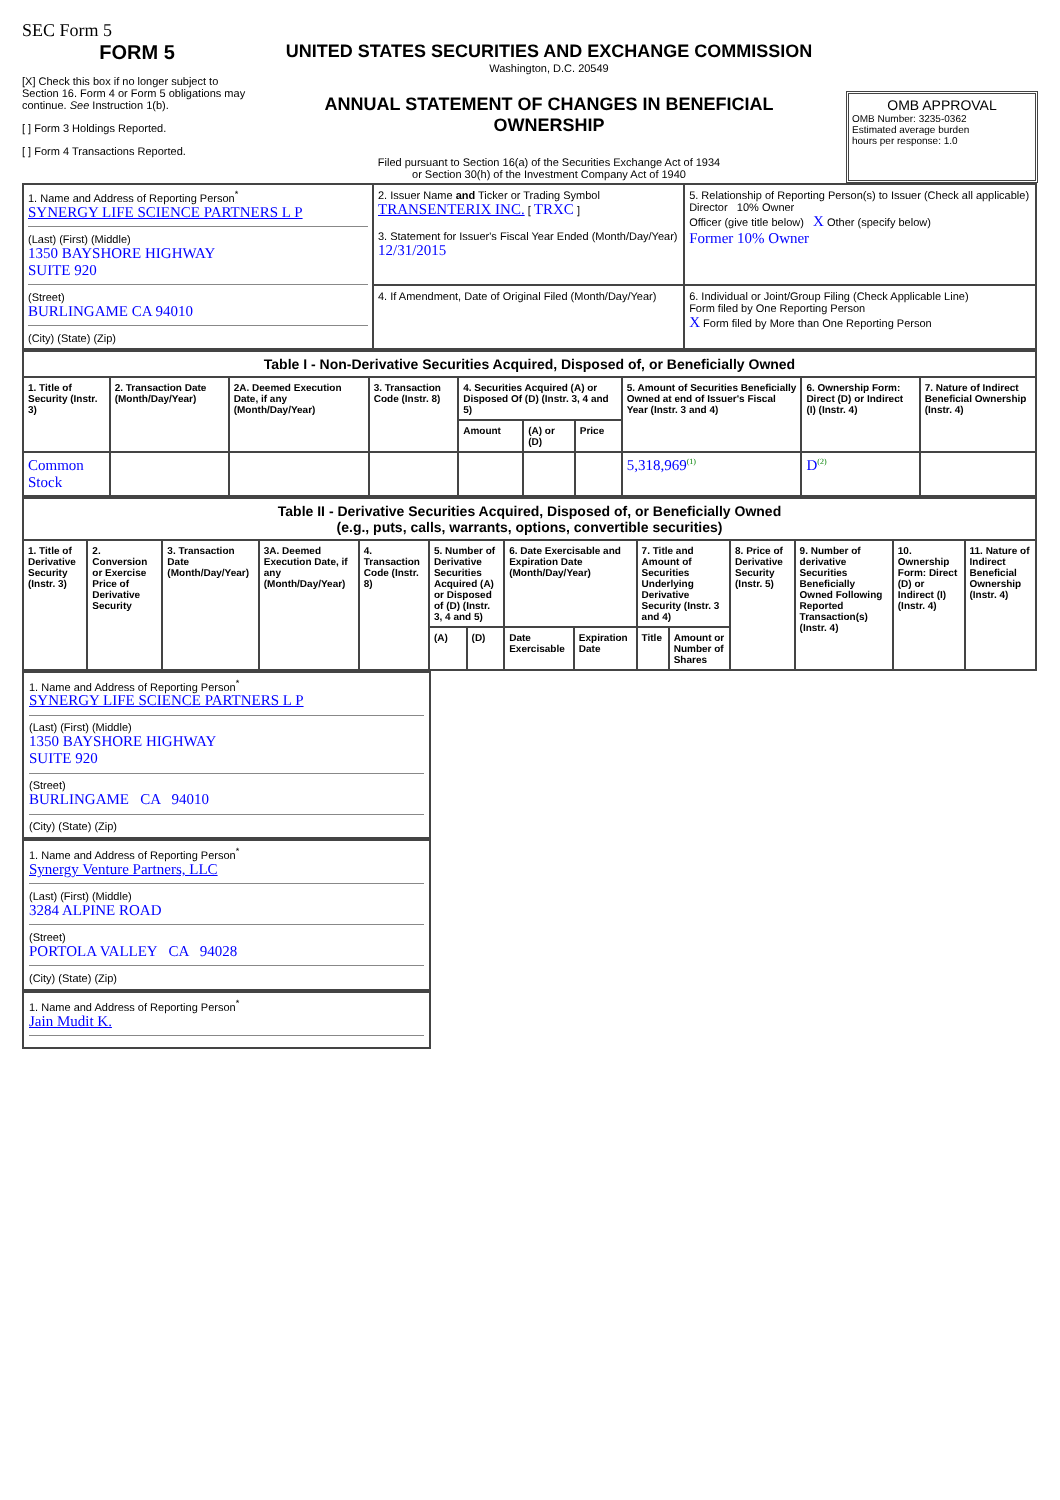SEC Form 5
FORM 5
[X] Check this box if no longer subject to Section 16. Form 4 or Form 5 obligations may continue. See Instruction 1(b).
[ ] Form 3 Holdings Reported.
[ ] Form 4 Transactions Reported.
UNITED STATES SECURITIES AND EXCHANGE COMMISSION
Washington, D.C. 20549
ANNUAL STATEMENT OF CHANGES IN BENEFICIAL OWNERSHIP
Filed pursuant to Section 16(a) of the Securities Exchange Act of 1934
or Section 30(h) of the Investment Company Act of 1940
OMB APPROVAL
OMB Number: 3235-0362
Estimated average burden
hours per response: 1.0
| 1. Name and Address of Reporting Person<sup>*</sup> SYNERGY LIFE SCIENCE PARTNERS L P (Last) (First) (Middle) 1350 BAYSHORE HIGHWAY SUITE 920 (Street) BURLINGAME CA 94010 (City) (State) (Zip) | 2. Issuer Name and Ticker or Trading Symbol TRANSENTERIX INC. [ TRXC ] 3. Statement for Issuer's Fiscal Year Ended (Month/Day/Year) 12/31/2015 | 5. Relationship of Reporting Person(s) to Issuer (Check all applicable) Director 10% Owner Officer (give title below) X Other (specify below) Former 10% Owner |
| | 4. If Amendment, Date of Original Filed (Month/Day/Year) | 6. Individual or Joint/Group Filing (Check Applicable Line) Form filed by One Reporting Person X Form filed by More than One Reporting Person |
| Table I - Non-Derivative Securities Acquired, Disposed of, or Beneficially Owned | | | | | | | | | |
| --- | --- | --- | --- | --- | --- | --- | --- | --- | --- |
| 1. Title of Security (Instr. 3) | 2. Transaction Date (Month/Day/Year) | 2A. Deemed Execution Date, if any (Month/Day/Year) | 3. Transaction Code (Instr. 8) | 4. Securities Acquired (A) or Disposed Of (D) (Instr. 3, 4 and 5) | | | 5. Amount of Securities Beneficially Owned at end of Issuer's Fiscal Year (Instr. 3 and 4) | 6. Ownership Form: Direct (D) or Indirect (I) (Instr. 4) | 7. Nature of Indirect Beneficial Ownership (Instr. 4) |
| | | | | Amount | (A) or (D) | Price | | | |
| Common Stock | | | | | | | 5,318,969<sup>(1)</sup> | D<sup>(2)</sup> | |
| Table II - Derivative Securities Acquired, Disposed of, or Beneficially Owned (e.g., puts, calls, warrants, options, convertible securities) | | | | | | | | | | | | | | |
| --- | --- | --- | --- | --- | --- | --- | --- | --- | --- | --- | --- | --- | --- | --- |
| 1. Title of Derivative Security (Instr. 3) | 2. Conversion or Exercise Price of Derivative Security | 3. Transaction Date (Month/Day/Year) | 3A. Deemed Execution Date, if any (Month/Day/Year) | 4. Transaction Code (Instr. 8) | 5. Number of Derivative Securities Acquired (A) or Disposed of (D) (Instr. 3, 4 and 5) | | 6. Date Exercisable and Expiration Date (Month/Day/Year) | | 7. Title and Amount of Securities Underlying Derivative Security (Instr. 3 and 4) | | 8. Price of Derivative Security (Instr. 5) | 9. Number of derivative Securities Beneficially Owned Following Reported Transaction(s) (Instr. 4) | 10. Ownership Form: Direct (D) or Indirect (I) (Instr. 4) | 11. Nature of Indirect Beneficial Ownership (Instr. 4) |
| | | | | | (A) | (D) | Date Exercisable | Expiration Date | Title | Amount or Number of Shares | | | | |
1. Name and Address of Reporting Person<sup>*</sup>
SYNERGY LIFE SCIENCE PARTNERS L P
(Last) (First) (Middle)
1350 BAYSHORE HIGHWAY
SUITE 920
(Street)
BURLINGAME CA 94010
(City) (State) (Zip)
1. Name and Address of Reporting Person<sup>*</sup>
Synergy Venture Partners, LLC
(Last) (First) (Middle)
3284 ALPINE ROAD
(Street)
PORTOLA VALLEY CA 94028
(City) (State) (Zip)
1. Name and Address of Reporting Person<sup>*</sup>
Jain Mudit K.